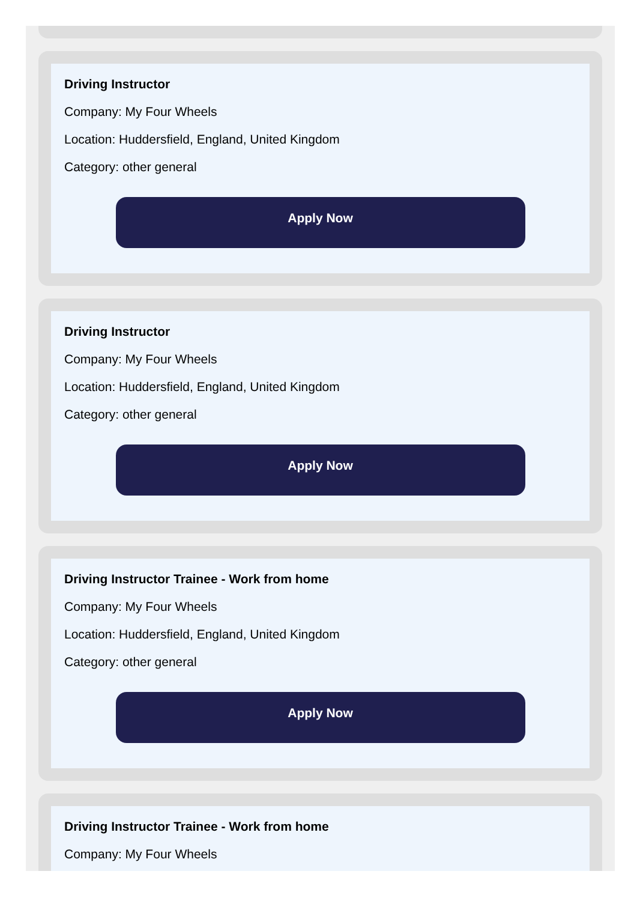Driving Instructor
Company: My Four Wheels
Location: Huddersfield, England, United Kingdom
Category: other general
Apply Now
Driving Instructor
Company: My Four Wheels
Location: Huddersfield, England, United Kingdom
Category: other general
Apply Now
Driving Instructor Trainee - Work from home
Company: My Four Wheels
Location: Huddersfield, England, United Kingdom
Category: other general
Apply Now
Driving Instructor Trainee - Work from home
Company: My Four Wheels